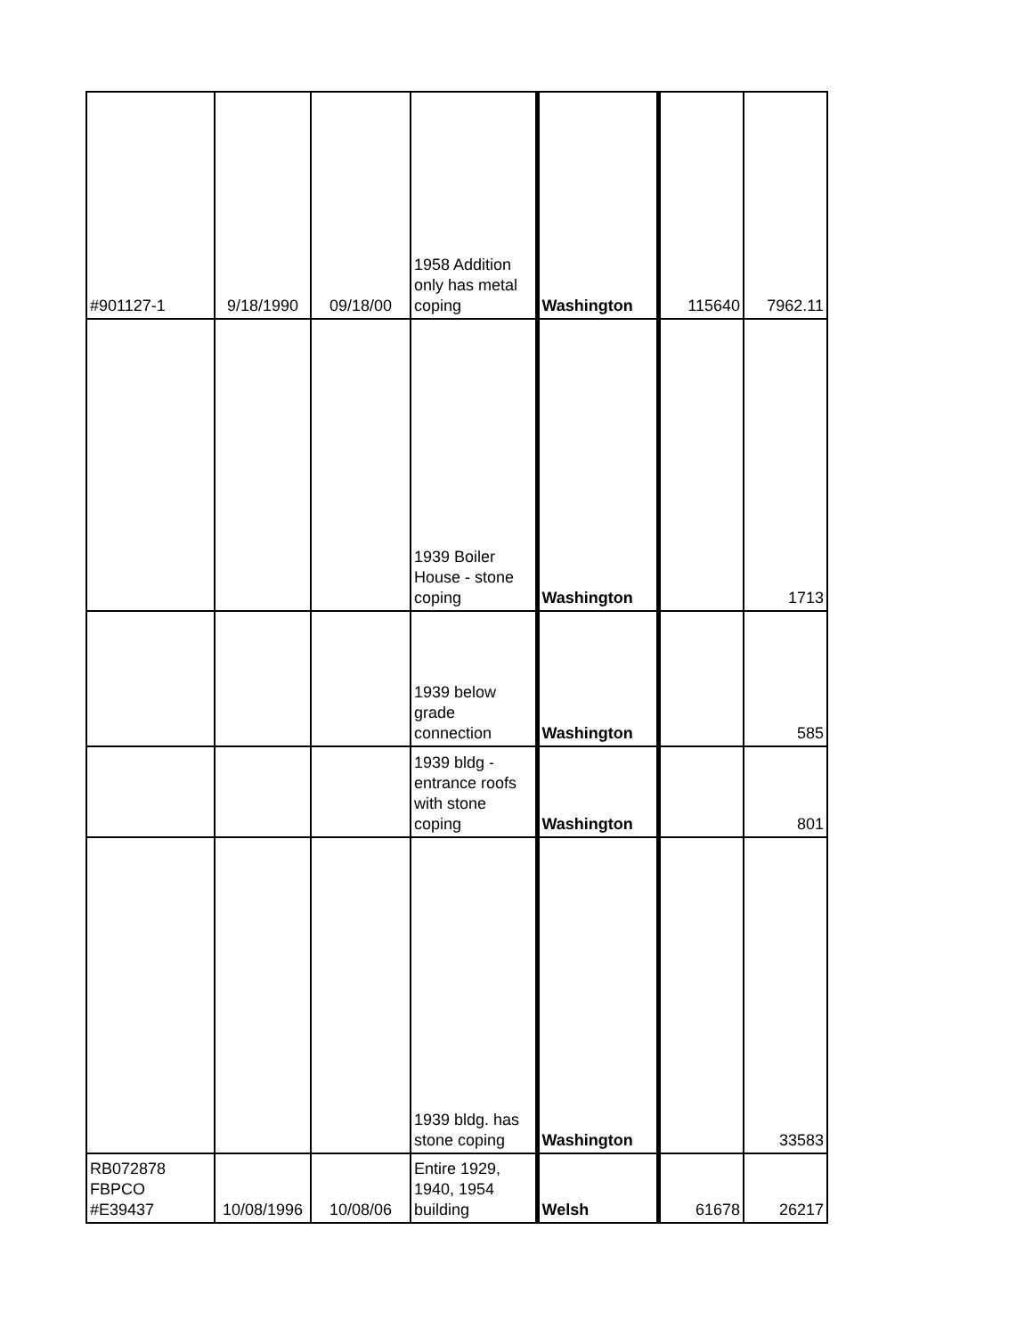| #901127-1 | 9/18/1990 | 09/18/00 | 1958 Addition only has metal coping | Washington | 115640 | 7962.11 |
| | | | 1939 Boiler House - stone coping | Washington | | 1713 |
| | | | 1939 below grade connection | Washington | | 585 |
| | | | 1939 bldg - entrance roofs with stone coping | Washington | | 801 |
| | | | 1939 bldg. has stone coping | Washington | | 33583 |
| RB072878 FBPCO #E39437 | 10/08/1996 | 10/08/06 | Entire 1929, 1940, 1954 building | Welsh | 61678 | 26217 |